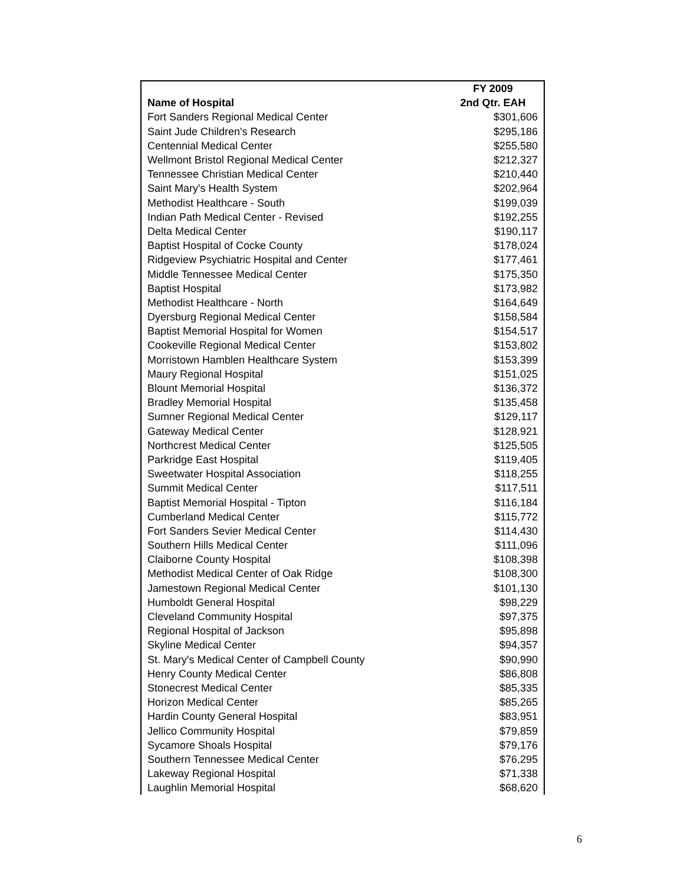| | FY 2009 |
| --- | --- |
| Name of Hospital | 2nd Qtr. EAH |
| Fort Sanders Regional Medical Center | $301,606 |
| Saint Jude Children's Research | $295,186 |
| Centennial Medical Center | $255,580 |
| Wellmont Bristol Regional Medical Center | $212,327 |
| Tennessee Christian Medical Center | $210,440 |
| Saint Mary's Health System | $202,964 |
| Methodist Healthcare - South | $199,039 |
| Indian Path Medical Center - Revised | $192,255 |
| Delta Medical Center | $190,117 |
| Baptist Hospital of Cocke County | $178,024 |
| Ridgeview Psychiatric Hospital and Center | $177,461 |
| Middle Tennessee Medical Center | $175,350 |
| Baptist Hospital | $173,982 |
| Methodist Healthcare - North | $164,649 |
| Dyersburg Regional Medical Center | $158,584 |
| Baptist Memorial Hospital for Women | $154,517 |
| Cookeville Regional Medical Center | $153,802 |
| Morristown Hamblen Healthcare System | $153,399 |
| Maury Regional Hospital | $151,025 |
| Blount Memorial Hospital | $136,372 |
| Bradley Memorial Hospital | $135,458 |
| Sumner Regional Medical Center | $129,117 |
| Gateway Medical Center | $128,921 |
| Northcrest Medical Center | $125,505 |
| Parkridge East Hospital | $119,405 |
| Sweetwater Hospital Association | $118,255 |
| Summit Medical Center | $117,511 |
| Baptist Memorial Hospital - Tipton | $116,184 |
| Cumberland Medical Center | $115,772 |
| Fort Sanders Sevier Medical Center | $114,430 |
| Southern Hills Medical Center | $111,096 |
| Claiborne County Hospital | $108,398 |
| Methodist Medical Center of Oak Ridge | $108,300 |
| Jamestown Regional Medical Center | $101,130 |
| Humboldt General Hospital | $98,229 |
| Cleveland Community Hospital | $97,375 |
| Regional Hospital of Jackson | $95,898 |
| Skyline Medical Center | $94,357 |
| St. Mary's Medical Center of Campbell County | $90,990 |
| Henry County Medical Center | $86,808 |
| Stonecrest Medical Center | $85,335 |
| Horizon Medical Center | $85,265 |
| Hardin County General Hospital | $83,951 |
| Jellico Community Hospital | $79,859 |
| Sycamore Shoals Hospital | $79,176 |
| Southern Tennessee Medical Center | $76,295 |
| Lakeway Regional Hospital | $71,338 |
| Laughlin Memorial Hospital | $68,620 |
6